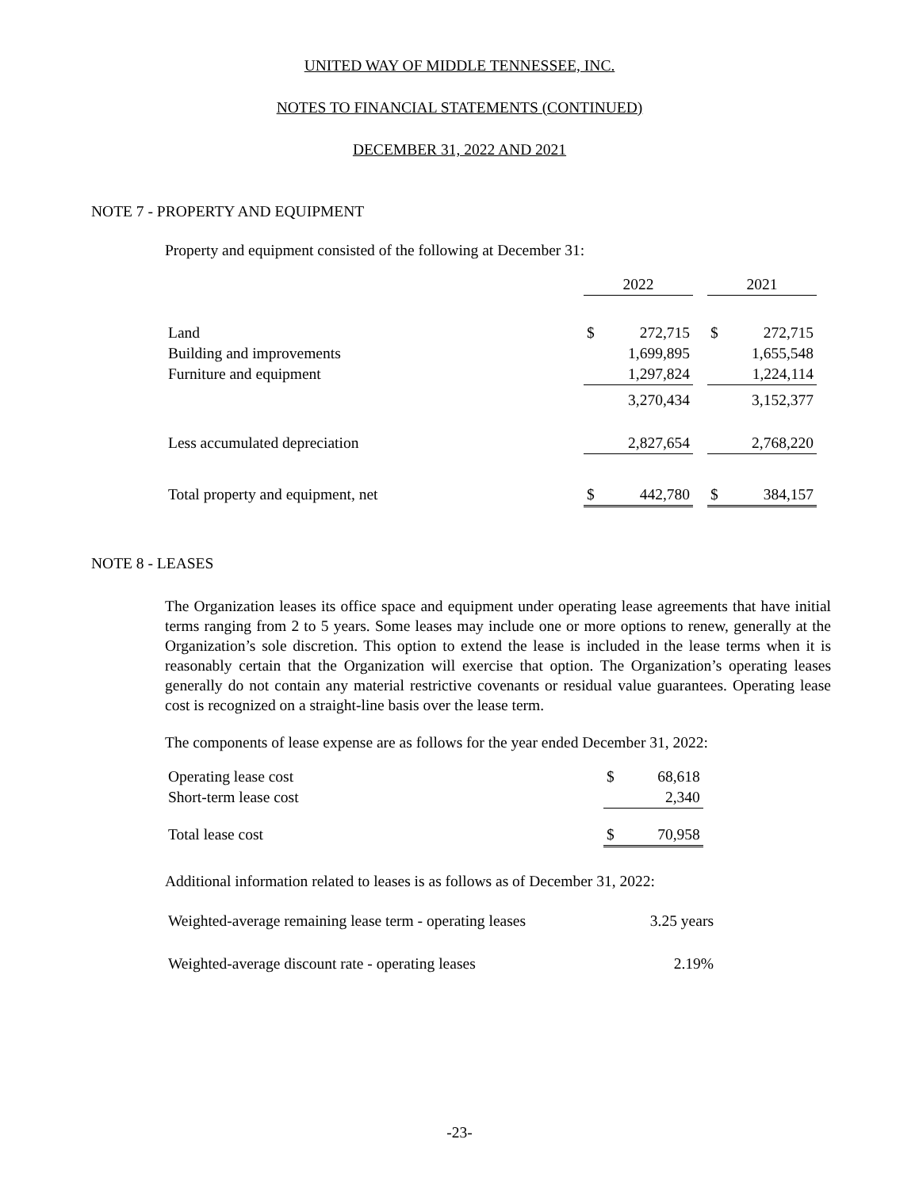UNITED WAY OF MIDDLE TENNESSEE, INC.
NOTES TO FINANCIAL STATEMENTS (CONTINUED)
DECEMBER 31, 2022 AND 2021
NOTE 7 - PROPERTY AND EQUIPMENT
Property and equipment consisted of the following at December 31:
| | 2022 | | | 2021 | |
| Land | $ | 272,715 | | $ | 272,715 |
| Building and improvements | | 1,699,895 | | | 1,655,548 |
| Furniture and equipment | | 1,297,824 | | | 1,224,114 |
| | | 3,270,434 | | | 3,152,377 |
| Less accumulated depreciation | | 2,827,654 | | | 2,768,220 |
| Total property and equipment, net | $ | 442,780 | | $ | 384,157 |
NOTE 8 - LEASES
The Organization leases its office space and equipment under operating lease agreements that have initial terms ranging from 2 to 5 years. Some leases may include one or more options to renew, generally at the Organization’s sole discretion. This option to extend the lease is included in the lease terms when it is reasonably certain that the Organization will exercise that option. The Organization’s operating leases generally do not contain any material restrictive covenants or residual value guarantees. Operating lease cost is recognized on a straight-line basis over the lease term.
The components of lease expense are as follows for the year ended December 31, 2022:
| Operating lease cost | $ | 68,618 |
| Short-term lease cost | | 2,340 |
| Total lease cost | $ | 70,958 |
Additional information related to leases is as follows as of December 31, 2022:
| Weighted-average remaining lease term - operating leases | 3.25 years |
| Weighted-average discount rate - operating leases | 2.19% |
-23-